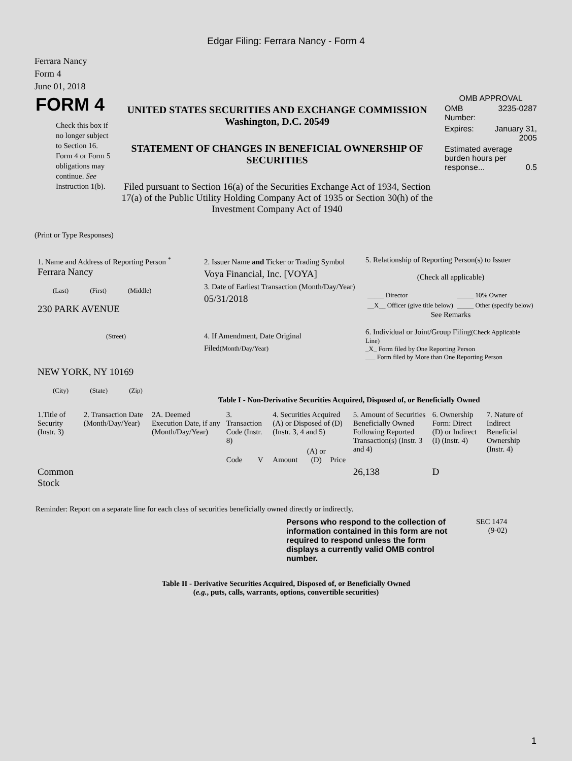Edgar Filing: Ferrara Nancy - Form 4
Ferrara Nancy
Form 4
June 01, 2018
| FORM 4 Check this box if no longer subject to Section 16. Form 4 or Form 5 obligations may continue. See Instruction 1(b). | UNITED STATES SECURITIES AND EXCHANGE COMMISSION Washington, D.C. 20549 STATEMENT OF CHANGES IN BENEFICIAL OWNERSHIP OF SECURITIES Filed pursuant to Section 16(a) of the Securities Exchange Act of 1934, Section 17(a) of the Public Utility Holding Company Act of 1935 or Section 30(h) of the Investment Company Act of 1940 | OMB APPROVAL / OMB Number: / 3235-0287 / / Expires: / January 31, 2005 / / Estimated average burden hours per response... 0.5 / / |
(Print or Type Responses)
| 1. Name and Address of Reporting Person <sup>*</sup> Ferrara Nancy (Last) (First) (Middle) 230 PARK AVENUE (Street) NEW YORK, NY 10169 (City) (State) (Zip) | 2. Issuer Name and Ticker or Trading Symbol Voya Financial, Inc. [VOYA] 3. Date of Earliest Transaction (Month/Day/Year) 05/31/2018 4. If Amendment, Date Original Filed (Month/Day/Year) | 5. Relationship of Reporting Person(s) to Issuer (Check all applicable) / _____ Director / _____ 10% Owner / / __X__ Officer (give title below) / _____ Other (specify below) / See Remarks 6. Individual or Joint/Group Filing (Check Applicable Line) _X_ Form filed by One Reporting Person ___ Form filed by More than One Reporting Person |
Table I - Non-Derivative Securities Acquired, Disposed of, or Beneficially Owned
| 1.Title of Security (Instr. 3) | 2. Transaction Date (Month/Day/Year) | 2A. Deemed Execution Date, if any (Month/Day/Year) | 3. Transaction Code (Instr. 8) | | 4. Securities Acquired (A) or Disposed of (D) (Instr. 3, 4 and 5) | | | 5. Amount of Securities Beneficially Owned Following Reported Transaction(s) (Instr. 3 and 4) | 6. Ownership Form: Direct (D) or Indirect (I) (Instr. 4) | 7. Nature of Indirect Beneficial Ownership (Instr. 4) |
| --- | --- | --- | --- | --- | --- | --- | --- | --- | --- | --- |
| | | | Code | V | Amount | (A) or (D) | Price | | | |
| Common Stock | | | | | | | | 26,138 | D | |
Reminder: Report on a separate line for each class of securities beneficially owned directly or indirectly.
| Persons who respond to the collection of information contained in this form are not required to respond unless the form displays a currently valid OMB control number. | SEC 1474 (9-02) |
Table II - Derivative Securities Acquired, Disposed of, or Beneficially Owned
(e.g., puts, calls, warrants, options, convertible securities)
1